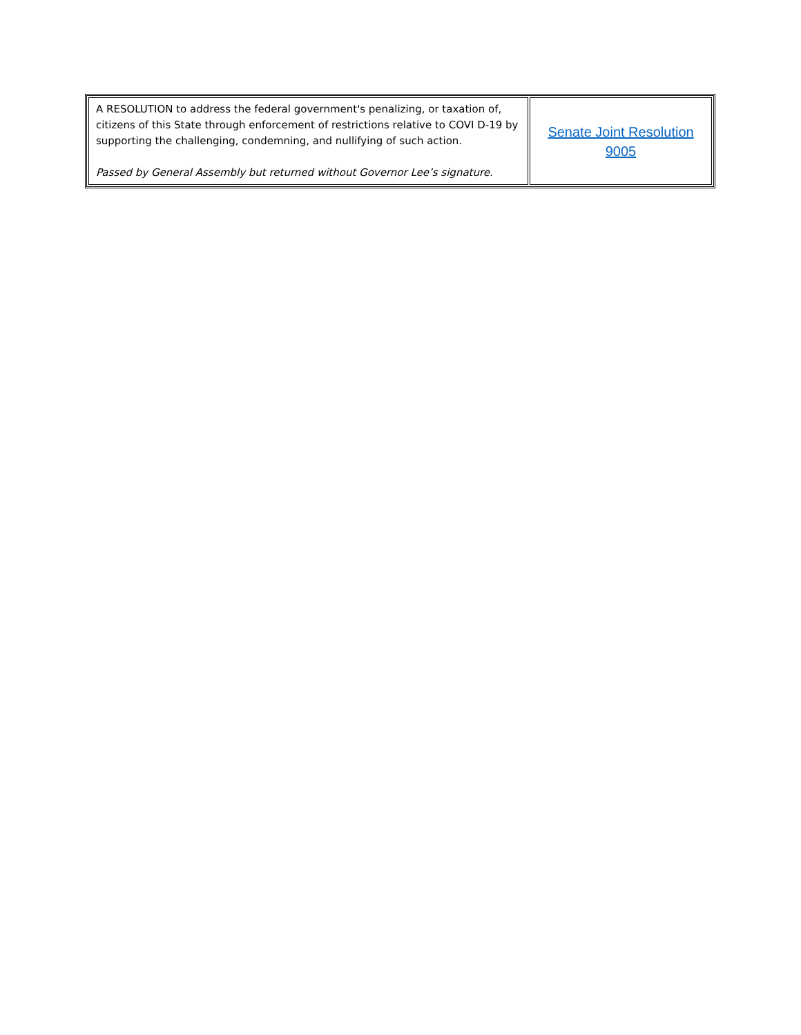| A RESOLUTION to address the federal government's penalizing, or taxation of, citizens of this State through enforcement of restrictions relative to COVI D-19 by supporting the challenging, condemning, and nullifying of such action. Passed by General Assembly but returned without Governor Lee’s signature. | Senate Joint Resolution 9005 |